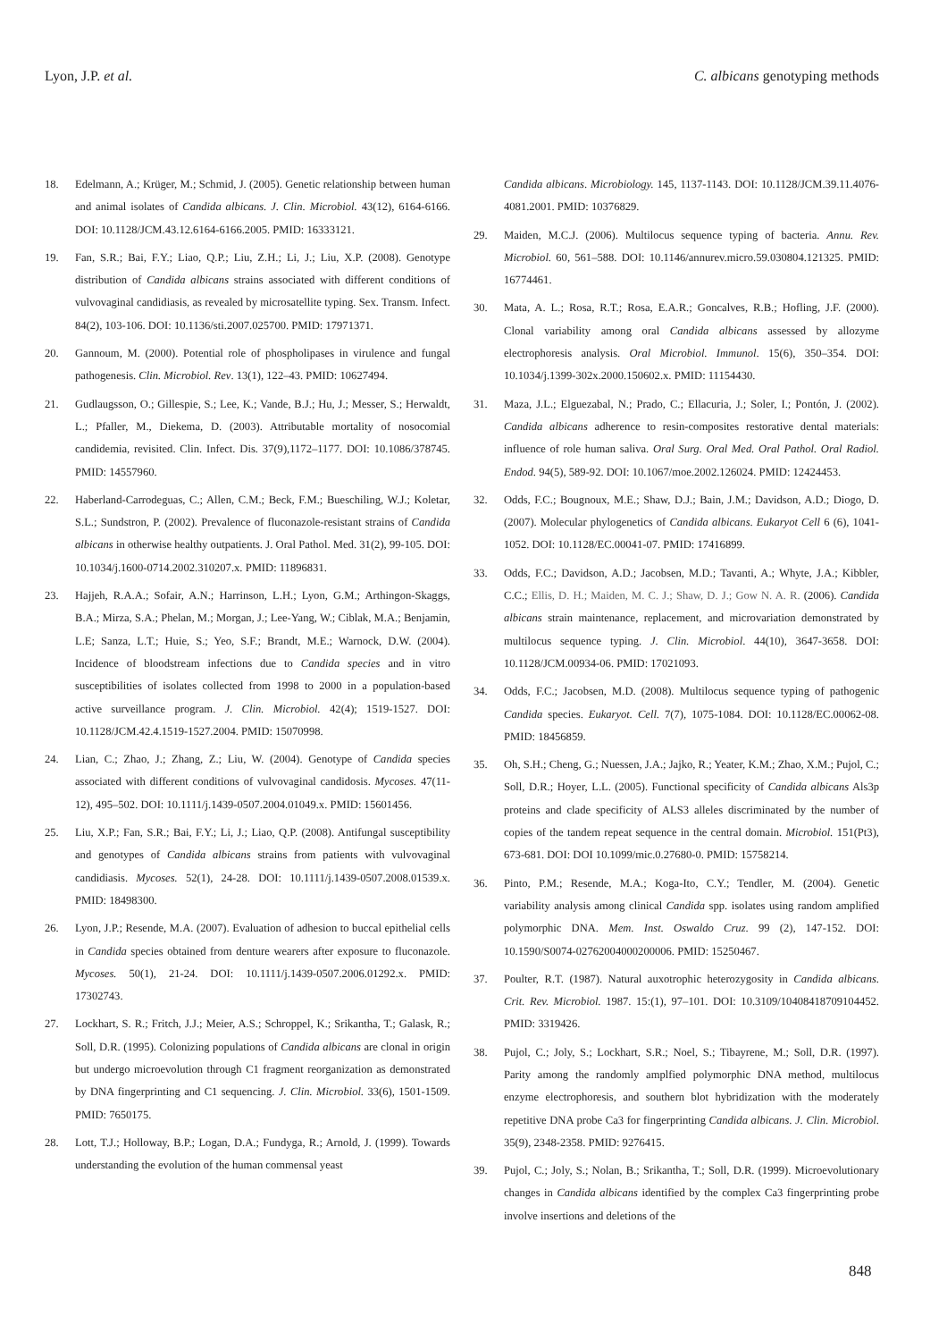Lyon, J.P. et al. C. albicans genotyping methods
18. Edelmann, A.; Krüger, M.; Schmid, J. (2005). Genetic relationship between human and animal isolates of Candida albicans. J. Clin. Microbiol. 43(12), 6164-6166. DOI: 10.1128/JCM.43.12.6164-6166.2005. PMID: 16333121.
19. Fan, S.R.; Bai, F.Y.; Liao, Q.P.; Liu, Z.H.; Li, J.; Liu, X.P. (2008). Genotype distribution of Candida albicans strains associated with different conditions of vulvovaginal candidiasis, as revealed by microsatellite typing. Sex. Transm. Infect. 84(2), 103-106. DOI: 10.1136/sti.2007.025700. PMID: 17971371.
20. Gannoum, M. (2000). Potential role of phospholipases in virulence and fungal pathogenesis. Clin. Microbiol. Rev. 13(1), 122–43. PMID: 10627494.
21. Gudlaugsson, O.; Gillespie, S.; Lee, K.; Vande, B.J.; Hu, J.; Messer, S.; Herwaldt, L.; Pfaller, M., Diekema, D. (2003). Attributable mortality of nosocomial candidemia, revisited. Clin. Infect. Dis. 37(9),1172–1177. DOI: 10.1086/378745. PMID: 14557960.
22. Haberland-Carrodeguas, C.; Allen, C.M.; Beck, F.M.; Bueschiling, W.J.; Koletar, S.L.; Sundstron, P. (2002). Prevalence of fluconazole-resistant strains of Candida albicans in otherwise healthy outpatients. J. Oral Pathol. Med. 31(2), 99-105. DOI: 10.1034/j.1600-0714.2002.310207.x. PMID: 11896831.
23. Hajjeh, R.A.A.; Sofair, A.N.; Harrinson, L.H.; Lyon, G.M.; Arthingon-Skaggs, B.A.; Mirza, S.A.; Phelan, M.; Morgan, J.; Lee-Yang, W.; Ciblak, M.A.; Benjamin, L.E; Sanza, L.T.; Huie, S.; Yeo, S.F.; Brandt, M.E.; Warnock, D.W. (2004). Incidence of bloodstream infections due to Candida species and in vitro susceptibilities of isolates collected from 1998 to 2000 in a population-based active surveillance program. J. Clin. Microbiol. 42(4); 1519-1527. DOI: 10.1128/JCM.42.4.1519-1527.2004. PMID: 15070998.
24. Lian, C.; Zhao, J.; Zhang, Z.; Liu, W. (2004). Genotype of Candida species associated with different conditions of vulvovaginal candidosis. Mycoses. 47(11-12), 495–502. DOI: 10.1111/j.1439-0507.2004.01049.x. PMID: 15601456.
25. Liu, X.P.; Fan, S.R.; Bai, F.Y.; Li, J.; Liao, Q.P. (2008). Antifungal susceptibility and genotypes of Candida albicans strains from patients with vulvovaginal candidiasis. Mycoses. 52(1), 24-28. DOI: 10.1111/j.1439-0507.2008.01539.x. PMID: 18498300.
26. Lyon, J.P.; Resende, M.A. (2007). Evaluation of adhesion to buccal epithelial cells in Candida species obtained from denture wearers after exposure to fluconazole. Mycoses. 50(1), 21-24. DOI: 10.1111/j.1439-0507.2006.01292.x. PMID: 17302743.
27. Lockhart, S. R.; Fritch, J.J.; Meier, A.S.; Schroppel, K.; Srikantha, T.; Galask, R.; Soll, D.R. (1995). Colonizing populations of Candida albicans are clonal in origin but undergo microevolution through C1 fragment reorganization as demonstrated by DNA fingerprinting and C1 sequencing. J. Clin. Microbiol. 33(6), 1501-1509. PMID: 7650175.
28. Lott, T.J.; Holloway, B.P.; Logan, D.A.; Fundyga, R.; Arnold, J. (1999). Towards understanding the evolution of the human commensal yeast
Candida albicans. Microbiology. 145, 1137-1143. DOI: 10.1128/JCM.39.11.4076-4081.2001. PMID: 10376829.
29. Maiden, M.C.J. (2006). Multilocus sequence typing of bacteria. Annu. Rev. Microbiol. 60, 561–588. DOI: 10.1146/annurev.micro.59.030804.121325. PMID: 16774461.
30. Mata, A. L.; Rosa, R.T.; Rosa, E.A.R.; Goncalves, R.B.; Hofling, J.F. (2000). Clonal variability among oral Candida albicans assessed by allozyme electrophoresis analysis. Oral Microbiol. Immunol. 15(6), 350–354. DOI: 10.1034/j.1399-302x.2000.150602.x. PMID: 11154430.
31. Maza, J.L.; Elguezabal, N.; Prado, C.; Ellacuria, J.; Soler, I.; Pontón, J. (2002). Candida albicans adherence to resin-composites restorative dental materials: influence of role human saliva. Oral Surg. Oral Med. Oral Pathol. Oral Radiol. Endod. 94(5), 589-92. DOI: 10.1067/moe.2002.126024. PMID: 12424453.
32. Odds, F.C.; Bougnoux, M.E.; Shaw, D.J.; Bain, J.M.; Davidson, A.D.; Diogo, D.(2007). Molecular phylogenetics of Candida albicans. Eukaryot Cell 6 (6), 1041-1052. DOI: 10.1128/EC.00041-07. PMID: 17416899.
33. Odds, F.C.; Davidson, A.D.; Jacobsen, M.D.; Tavanti, A.; Whyte, J.A.; Kibbler, C.C.; Ellis, D. H.; Maiden, M. C. J.; Shaw, D. J.; Gow N. A. R. (2006). Candida albicans strain maintenance, replacement, and microvariation demonstrated by multilocus sequence typing. J. Clin. Microbiol. 44(10), 3647-3658. DOI: 10.1128/JCM.00934-06. PMID: 17021093.
34. Odds, F.C.; Jacobsen, M.D. (2008). Multilocus sequence typing of pathogenic Candida species. Eukaryot. Cell. 7(7), 1075-1084. DOI: 10.1128/EC.00062-08. PMID: 18456859.
35. Oh, S.H.; Cheng, G.; Nuessen, J.A.; Jajko, R.; Yeater, K.M.; Zhao, X.M.; Pujol, C.; Soll, D.R.; Hoyer, L.L. (2005). Functional specificity of Candida albicans Als3p proteins and clade specificity of ALS3 alleles discriminated by the number of copies of the tandem repeat sequence in the central domain. Microbiol. 151(Pt3), 673-681. DOI: DOI 10.1099/mic.0.27680-0. PMID: 15758214.
36. Pinto, P.M.; Resende, M.A.; Koga-Ito, C.Y.; Tendler, M. (2004). Genetic variability analysis among clinical Candida spp. isolates using random amplified polymorphic DNA. Mem. Inst. Oswaldo Cruz. 99 (2), 147-152. DOI: 10.1590/S0074-02762004000200006. PMID: 15250467.
37. Poulter, R.T. (1987). Natural auxotrophic heterozygosity in Candida albicans. Crit. Rev. Microbiol. 1987. 15:(1), 97–101. DOI: 10.3109/10408418709104452. PMID: 3319426.
38. Pujol, C.; Joly, S.; Lockhart, S.R.; Noel, S.; Tibayrene, M.; Soll, D.R. (1997). Parity among the randomly amplfied polymorphic DNA method, multilocus enzyme electrophoresis, and southern blot hybridization with the moderately repetitive DNA probe Ca3 for fingerprinting Candida albicans. J. Clin. Microbiol. 35(9), 2348-2358. PMID: 9276415.
39. Pujol, C.; Joly, S.; Nolan, B.; Srikantha, T.; Soll, D.R. (1999). Microevolutionary changes in Candida albicans identified by the complex Ca3 fingerprinting probe involve insertions and deletions of the
848